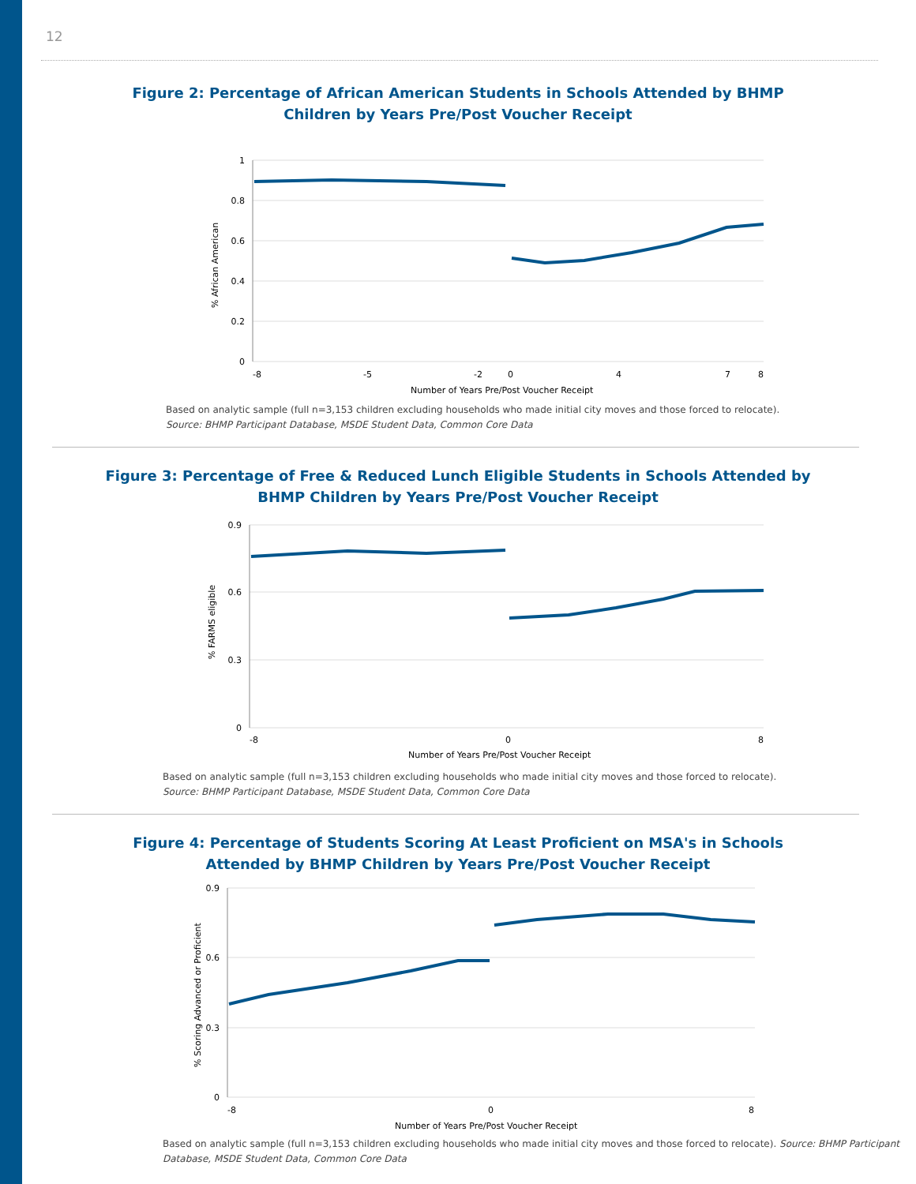12
Figure 2: Percentage of African American Students in Schools Attended by BHMP
Children by Years Pre/Post Voucher Receipt
1
0.8
0.6
0.4
0.2
0
-8
-5
-2
0
4
7
8
Number of Years Pre/Post Voucher Receipt
% African American
Based on analytic sample (full n=3,153 children excluding households who made initial city moves and those forced to relocate).
Source: BHMP Participant Database, MSDE Student Data, Common Core Data
Figure 3: Percentage of Free & Reduced Lunch Eligible Students in Schools Attended by
BHMP Children by Years Pre/Post Voucher Receipt
0.9
0.6
0.3
0
-8
0
8
Number of Years Pre/Post Voucher Receipt
% FARMS eligible
Based on analytic sample (full n=3,153 children excluding households who made initial city moves and those forced to relocate).
Source: BHMP Participant Database, MSDE Student Data, Common Core Data
Figure 4: Percentage of Students Scoring At Least Proficient on MSA's in Schools
Attended by BHMP Children by Years Pre/Post Voucher Receipt
0.9
0.6
0.3
0
-8
0
8
Number of Years Pre/Post Voucher Receipt
% Scoring Advanced or Proficient
Based on analytic sample (full n=3,153 children excluding households who made initial city moves and those forced to relocate). Source: BHMP Participant Database, MSDE Student Data, Common Core Data